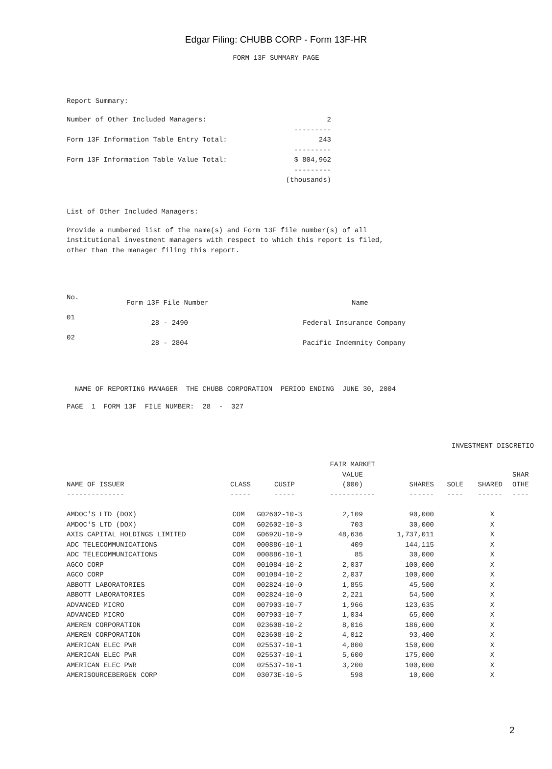Edgar Filing: CHUBB CORP - Form 13F-HR
FORM 13F SUMMARY PAGE
Report Summary:
| Number of Other Included Managers: | 2 |
| | --------- |
| Form 13F Information Table Entry Total: | 243 |
| | --------- |
| Form 13F Information Table Value Total: | $ 804,962 |
| | --------- |
| | (thousands) |
List of Other Included Managers:
Provide a numbered list of the name(s) and Form 13F file number(s) of all
institutional investment managers with respect to which this report is filed,
other than the manager filing this report.
| No. | Form 13F File Number | Name |
| 01 | 28 - 2490 | Federal Insurance Company |
| 02 | 28 - 2804 | Pacific Indemnity Company |
NAME OF REPORTING MANAGER THE CHUBB CORPORATION PERIOD ENDING JUNE 30, 2004
PAGE 1 FORM 13F FILE NUMBER: 28 - 327
INVESTMENT DISCRETIO
| NAME OF ISSUER -------------- | CLASS ----- | CUSIP ----- | FAIR MARKET VALUE (000) ----------- | SHARES ------ | SOLE ---- | SHARED ------ | SHAR OTHE ---- |
| --- | --- | --- | --- | --- | --- | --- | --- |
| AMDOC'S LTD (DOX) | COM | G02602-10-3 | 2,109 | 90,000 | | X | |
| AMDOC'S LTD (DOX) | COM | G02602-10-3 | 703 | 30,000 | | X | |
| AXIS CAPITAL HOLDINGS LIMITED | COM | G0692U-10-9 | 48,636 | 1,737,011 | | X | |
| ADC TELECOMMUNICATIONS | COM | 000886-10-1 | 409 | 144,115 | | X | |
| ADC TELECOMMUNICATIONS | COM | 000886-10-1 | 85 | 30,000 | | X | |
| AGCO CORP | COM | 001084-10-2 | 2,037 | 100,000 | | X | |
| AGCO CORP | COM | 001084-10-2 | 2,037 | 100,000 | | X | |
| ABBOTT LABORATORIES | COM | 002824-10-0 | 1,855 | 45,500 | | X | |
| ABBOTT LABORATORIES | COM | 002824-10-0 | 2,221 | 54,500 | | X | |
| ADVANCED MICRO | COM | 007903-10-7 | 1,966 | 123,635 | | X | |
| ADVANCED MICRO | COM | 007903-10-7 | 1,034 | 65,000 | | X | |
| AMEREN CORPORATION | COM | 023608-10-2 | 8,016 | 186,600 | | X | |
| AMEREN CORPORATION | COM | 023608-10-2 | 4,012 | 93,400 | | X | |
| AMERICAN ELEC PWR | COM | 025537-10-1 | 4,800 | 150,000 | | X | |
| AMERICAN ELEC PWR | COM | 025537-10-1 | 5,600 | 175,000 | | X | |
| AMERICAN ELEC PWR | COM | 025537-10-1 | 3,200 | 100,000 | | X | |
| AMERISOURCEBERGEN CORP | COM | 03073E-10-5 | 598 | 10,000 | | X | |
2